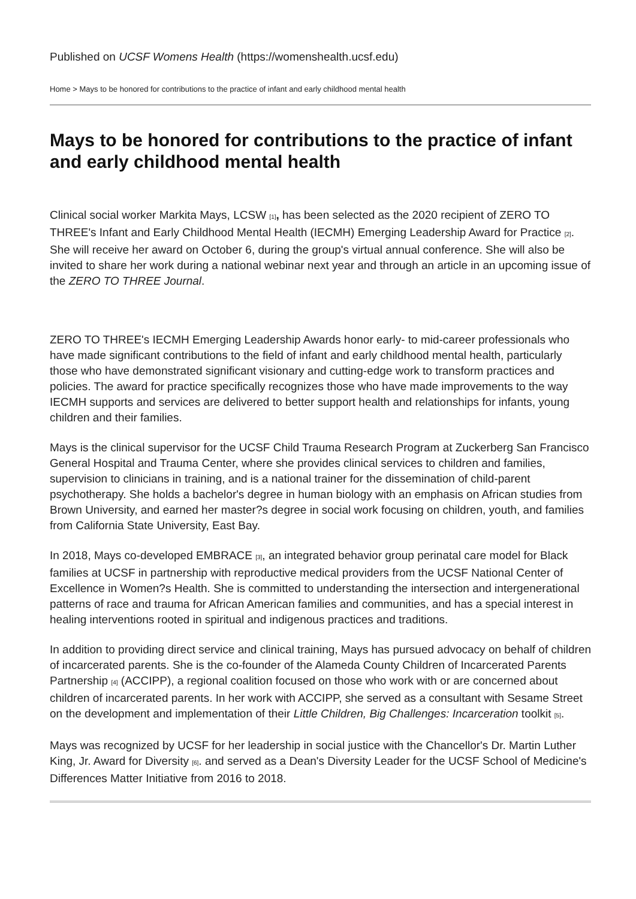Published on UCSF Womens Health (https://womenshealth.ucsf.edu)
Home > Mays to be honored for contributions to the practice of infant and early childhood mental health
Mays to be honored for contributions to the practice of infant and early childhood mental health
Clinical social worker Markita Mays, LCSW <sup>[1]</sup>, has been selected as the 2020 recipient of ZERO TO THREE's Infant and Early Childhood Mental Health (IECMH) Emerging Leadership Award for Practice <sup>[2]</sup>. She will receive her award on October 6, during the group's virtual annual conference. She will also be invited to share her work during a national webinar next year and through an article in an upcoming issue of the ZERO TO THREE Journal.
ZERO TO THREE's IECMH Emerging Leadership Awards honor early- to mid-career professionals who have made significant contributions to the field of infant and early childhood mental health, particularly those who have demonstrated significant visionary and cutting-edge work to transform practices and policies. The award for practice specifically recognizes those who have made improvements to the way IECMH supports and services are delivered to better support health and relationships for infants, young children and their families.
Mays is the clinical supervisor for the UCSF Child Trauma Research Program at Zuckerberg San Francisco General Hospital and Trauma Center, where she provides clinical services to children and families, supervision to clinicians in training, and is a national trainer for the dissemination of child-parent psychotherapy. She holds a bachelor's degree in human biology with an emphasis on African studies from Brown University, and earned her master?s degree in social work focusing on children, youth, and families from California State University, East Bay.
In 2018, Mays co-developed EMBRACE <sup>[3]</sup>, an integrated behavior group perinatal care model for Black families at UCSF in partnership with reproductive medical providers from the UCSF National Center of Excellence in Women?s Health. She is committed to understanding the intersection and intergenerational patterns of race and trauma for African American families and communities, and has a special interest in healing interventions rooted in spiritual and indigenous practices and traditions.
In addition to providing direct service and clinical training, Mays has pursued advocacy on behalf of children of incarcerated parents. She is the co-founder of the Alameda County Children of Incarcerated Parents Partnership <sup>[4]</sup> (ACCIPP), a regional coalition focused on those who work with or are concerned about children of incarcerated parents. In her work with ACCIPP, she served as a consultant with Sesame Street on the development and implementation of their Little Children, Big Challenges: Incarceration toolkit <sup>[5]</sup>.
Mays was recognized by UCSF for her leadership in social justice with the Chancellor's Dr. Martin Luther King, Jr. Award for Diversity <sup>[6]</sup>. and served as a Dean's Diversity Leader for the UCSF School of Medicine's Differences Matter Initiative from 2016 to 2018.